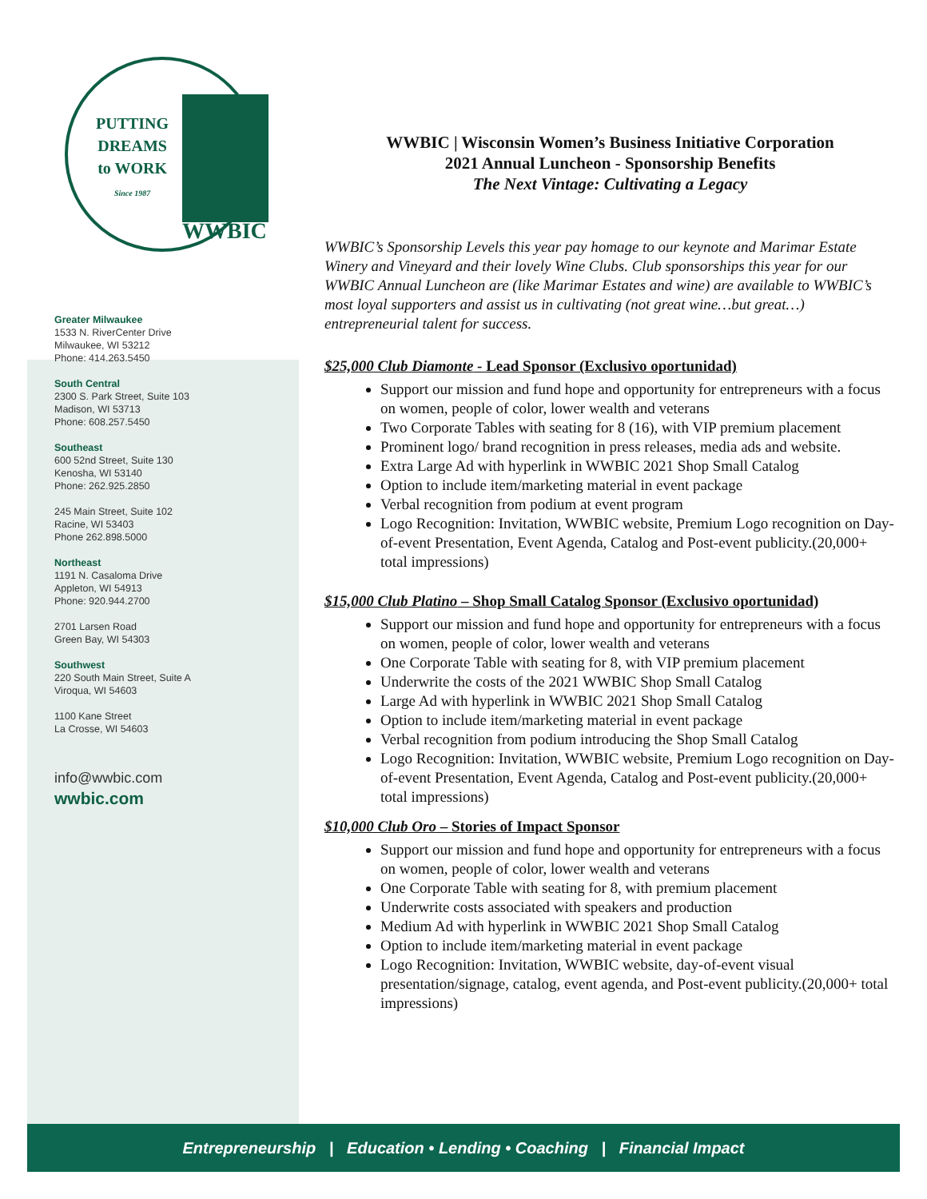PUTTING
DREAMS
to WORK
Since 1987
WWBIC
Greater Milwaukee
1533 N. RiverCenter Drive
Milwaukee, WI 53212
Phone: 414.263.5450
South Central
2300 S. Park Street, Suite 103
Madison, WI 53713
Phone: 608.257.5450
Southeast
600 52nd Street, Suite 130
Kenosha, WI 53140
Phone: 262.925.2850
245 Main Street, Suite 102
Racine, WI 53403
Phone 262.898.5000
Northeast
1191 N. Casaloma Drive
Appleton, WI 54913
Phone: 920.944.2700
2701 Larsen Road
Green Bay, WI 54303
Southwest
220 South Main Street, Suite A
Viroqua, WI 54603
1100 Kane Street
La Crosse, WI 54603
info@wwbic.com
wwbic.com
WWBIC | Wisconsin Women’s Business Initiative Corporation
2021 Annual Luncheon - Sponsorship Benefits
The Next Vintage: Cultivating a Legacy
WWBIC’s Sponsorship Levels this year pay homage to our keynote and Marimar Estate Winery and Vineyard and their lovely Wine Clubs. Club sponsorships this year for our WWBIC Annual Luncheon are (like Marimar Estates and wine) are available to WWBIC’s most loyal supporters and assist us in cultivating (not great wine…but great…) entrepreneurial talent for success.
$25,000 Club Diamonte - Lead Sponsor (Exclusivo oportunidad)
Support our mission and fund hope and opportunity for entrepreneurs with a focus on women, people of color, lower wealth and veterans
Two Corporate Tables with seating for 8 (16), with VIP premium placement
Prominent logo/ brand recognition in press releases, media ads and website.
Extra Large Ad with hyperlink in WWBIC 2021 Shop Small Catalog
Option to include item/marketing material in event package
Verbal recognition from podium at event program
Logo Recognition: Invitation, WWBIC website, Premium Logo recognition on Day-of-event Presentation, Event Agenda, Catalog and Post-event publicity.(20,000+ total impressions)
$15,000 Club Platino – Shop Small Catalog Sponsor (Exclusivo oportunidad)
Support our mission and fund hope and opportunity for entrepreneurs with a focus on women, people of color, lower wealth and veterans
One Corporate Table with seating for 8, with VIP premium placement
Underwrite the costs of the 2021 WWBIC Shop Small Catalog
Large Ad with hyperlink in WWBIC 2021 Shop Small Catalog
Option to include item/marketing material in event package
Verbal recognition from podium introducing the Shop Small Catalog
Logo Recognition: Invitation, WWBIC website, Premium Logo recognition on Day-of-event Presentation, Event Agenda, Catalog and Post-event publicity.(20,000+ total impressions)
$10,000 Club Oro – Stories of Impact Sponsor
Support our mission and fund hope and opportunity for entrepreneurs with a focus on women, people of color, lower wealth and veterans
One Corporate Table with seating for 8, with premium placement
Underwrite costs associated with speakers and production
Medium Ad with hyperlink in WWBIC 2021 Shop Small Catalog
Option to include item/marketing material in event package
Logo Recognition: Invitation, WWBIC website, day-of-event visual presentation/signage, catalog, event agenda, and Post-event publicity.(20,000+ total impressions)
Entrepreneurship | Education • Lending • Coaching | Financial Impact